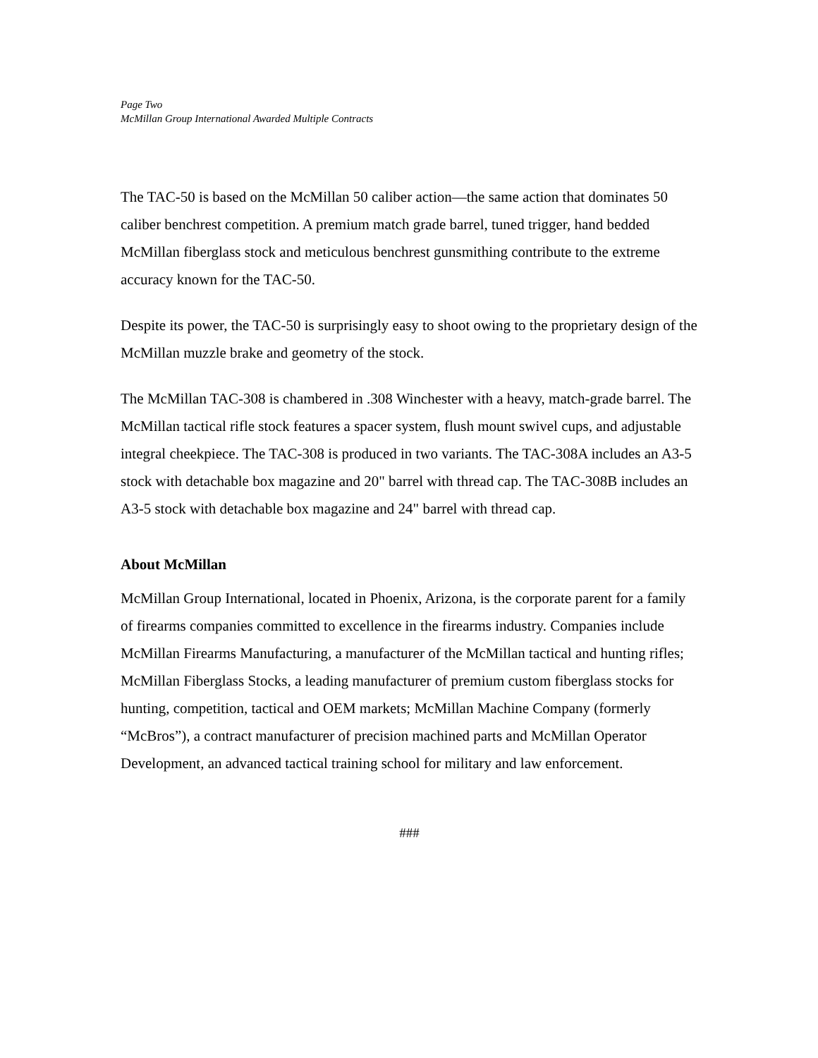Page Two
McMillan Group International Awarded Multiple Contracts
The TAC-50 is based on the McMillan 50 caliber action—the same action that dominates 50 caliber benchrest competition. A premium match grade barrel, tuned trigger, hand bedded McMillan fiberglass stock and meticulous benchrest gunsmithing contribute to the extreme accuracy known for the TAC-50.
Despite its power, the TAC-50 is surprisingly easy to shoot owing to the proprietary design of the McMillan muzzle brake and geometry of the stock.
The McMillan TAC-308 is chambered in .308 Winchester with a heavy, match-grade barrel. The McMillan tactical rifle stock features a spacer system, flush mount swivel cups, and adjustable integral cheekpiece. The TAC-308 is produced in two variants. The TAC-308A includes an A3-5 stock with detachable box magazine and 20" barrel with thread cap. The TAC-308B includes an A3-5 stock with detachable box magazine and 24" barrel with thread cap.
About McMillan
McMillan Group International, located in Phoenix, Arizona, is the corporate parent for a family of firearms companies committed to excellence in the firearms industry. Companies include McMillan Firearms Manufacturing, a manufacturer of the McMillan tactical and hunting rifles; McMillan Fiberglass Stocks, a leading manufacturer of premium custom fiberglass stocks for hunting, competition, tactical and OEM markets; McMillan Machine Company (formerly “McBros”), a contract manufacturer of precision machined parts and McMillan Operator Development, an advanced tactical training school for military and law enforcement.
###